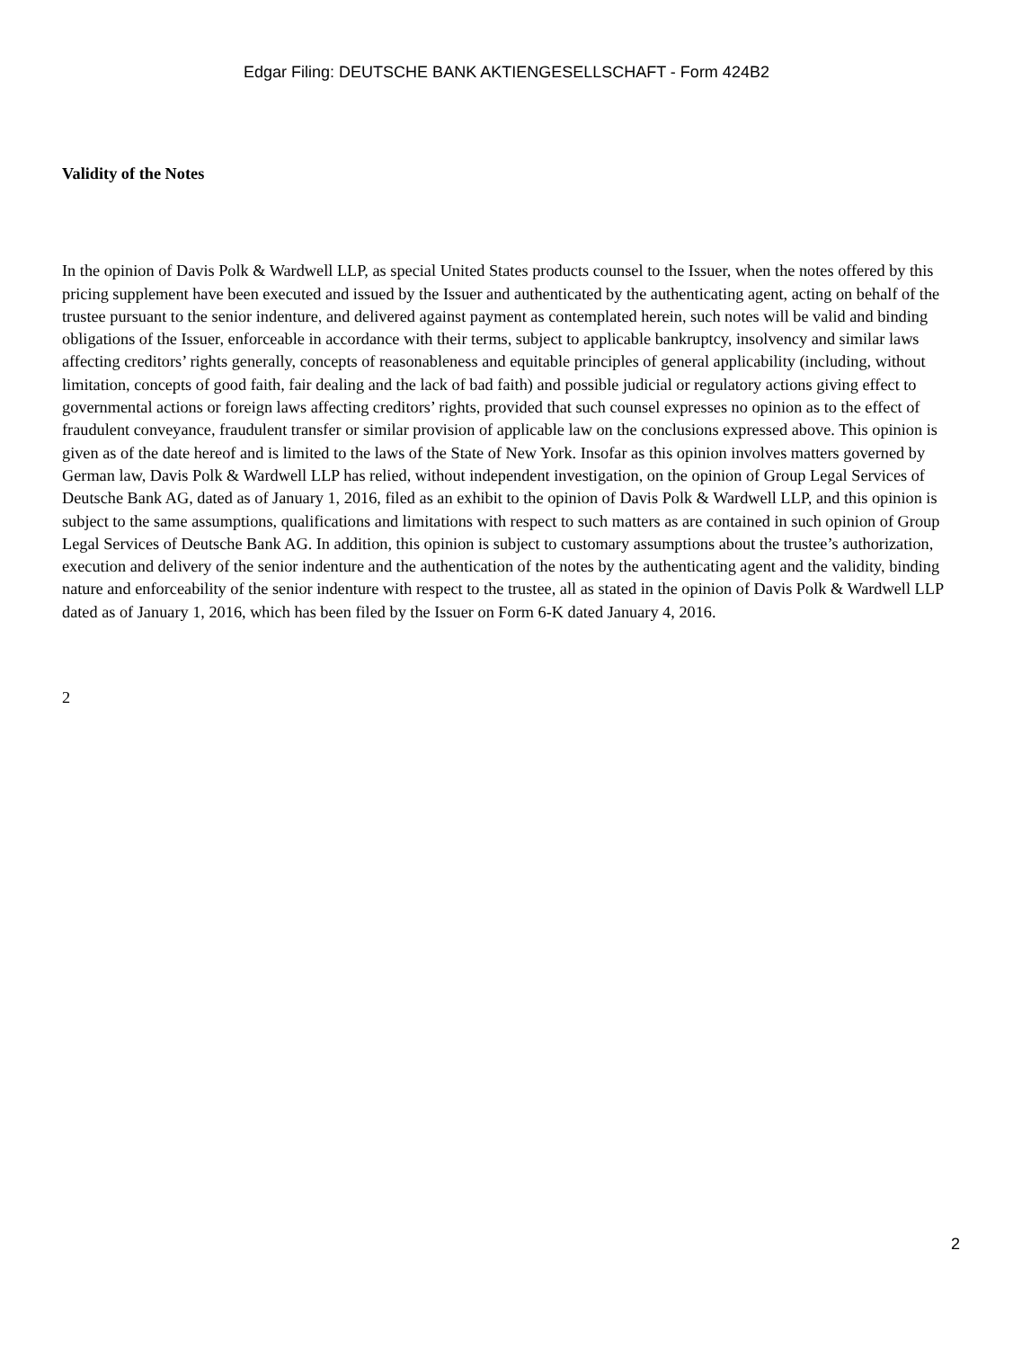Edgar Filing: DEUTSCHE BANK AKTIENGESELLSCHAFT - Form 424B2
Validity of the Notes
In the opinion of Davis Polk & Wardwell LLP, as special United States products counsel to the Issuer, when the notes offered by this pricing supplement have been executed and issued by the Issuer and authenticated by the authenticating agent, acting on behalf of the trustee pursuant to the senior indenture, and delivered against payment as contemplated herein, such notes will be valid and binding obligations of the Issuer, enforceable in accordance with their terms, subject to applicable bankruptcy, insolvency and similar laws affecting creditors’ rights generally, concepts of reasonableness and equitable principles of general applicability (including, without limitation, concepts of good faith, fair dealing and the lack of bad faith) and possible judicial or regulatory actions giving effect to governmental actions or foreign laws affecting creditors’ rights, provided that such counsel expresses no opinion as to the effect of fraudulent conveyance, fraudulent transfer or similar provision of applicable law on the conclusions expressed above. This opinion is given as of the date hereof and is limited to the laws of the State of New York. Insofar as this opinion involves matters governed by German law, Davis Polk & Wardwell LLP has relied, without independent investigation, on the opinion of Group Legal Services of Deutsche Bank AG, dated as of January 1, 2016, filed as an exhibit to the opinion of Davis Polk & Wardwell LLP, and this opinion is subject to the same assumptions, qualifications and limitations with respect to such matters as are contained in such opinion of Group Legal Services of Deutsche Bank AG. In addition, this opinion is subject to customary assumptions about the trustee’s authorization, execution and delivery of the senior indenture and the authentication of the notes by the authenticating agent and the validity, binding nature and enforceability of the senior indenture with respect to the trustee, all as stated in the opinion of Davis Polk & Wardwell LLP dated as of January 1, 2016, which has been filed by the Issuer on Form 6-K dated January 4, 2016.
2
2